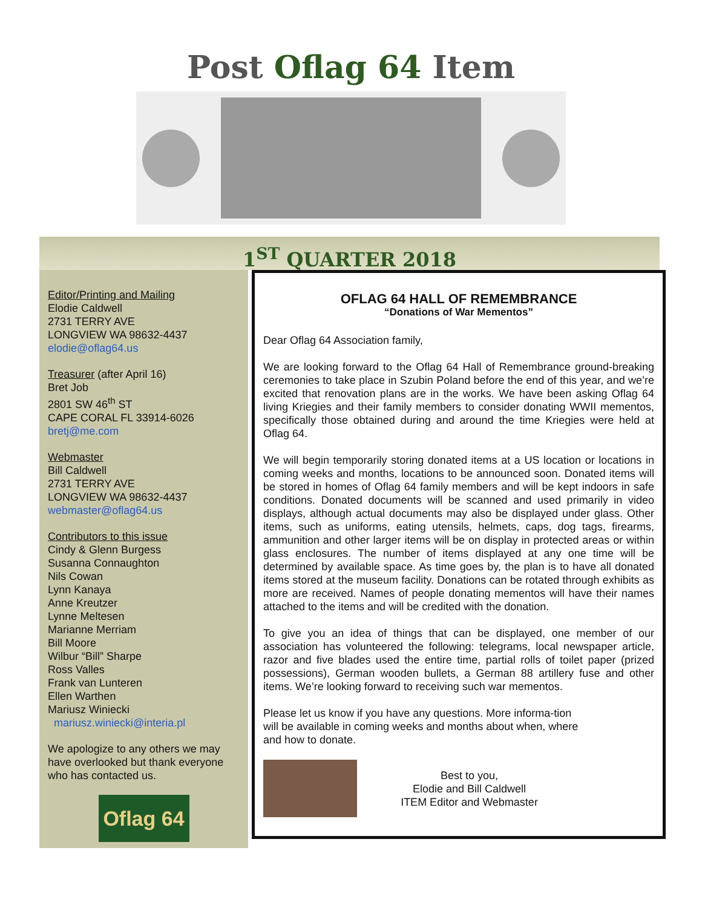Post Oflag 64 Item
1<sup>ST</sup> QUARTER 2018
Editor/Printing and Mailing
Elodie Caldwell
2731 TERRY AVE
LONGVIEW WA 98632-4437
elodie@oflag64.us
Treasurer (after April 16)
Bret Job
2801 SW 46<sup>th</sup> ST
CAPE CORAL FL 33914-6026
bretj@me.com
Webmaster
Bill Caldwell
2731 TERRY AVE
LONGVIEW WA 98632-4437
webmaster@oflag64.us
Contributors to this issue
Cindy & Glenn Burgess
Susanna Connaughton
Nils Cowan
Lynn Kanaya
Anne Kreutzer
Lynne Meltesen
Marianne Merriam
Bill Moore
Wilbur “Bill” Sharpe
Ross Valles
Frank van Lunteren
Ellen Warthen
Mariusz Winiecki
mariusz.winiecki@interia.pl
We apologize to any others we may have overlooked but thank everyone who has contacted us.
Oflag 64
OFLAG 64 HALL OF REMEMBRANCE
“Donations of War Mementos”
Dear Oflag 64 Association family,
We are looking forward to the Oflag 64 Hall of Remembrance ground-breaking ceremonies to take place in Szubin Poland before the end of this year, and we’re excited that renovation plans are in the works. We have been asking Oflag 64 living Kriegies and their family members to consider donating WWII mementos, specifically those obtained during and around the time Kriegies were held at Oflag 64.
We will begin temporarily storing donated items at a US location or locations in coming weeks and months, locations to be announced soon. Donated items will be stored in homes of Oflag 64 family members and will be kept indoors in safe conditions. Donated documents will be scanned and used primarily in video displays, although actual documents may also be displayed under glass. Other items, such as uniforms, eating utensils, helmets, caps, dog tags, firearms, ammunition and other larger items will be on display in protected areas or within glass enclosures. The number of items displayed at any one time will be determined by available space. As time goes by, the plan is to have all donated items stored at the museum facility. Donations can be rotated through exhibits as more are received. Names of people donating mementos will have their names attached to the items and will be credited with the donation.
To give you an idea of things that can be displayed, one member of our association has volunteered the following: telegrams, local newspaper article, razor and five blades used the entire time, partial rolls of toilet paper (prized possessions), German wooden bullets, a German 88 artillery fuse and other items. We’re looking forward to receiving such war mementos.
Please let us know if you have any questions. More informa-tion will be available in coming weeks and months about when, where and how to donate.
Best to you,
Elodie and Bill Caldwell
ITEM Editor and Webmaster